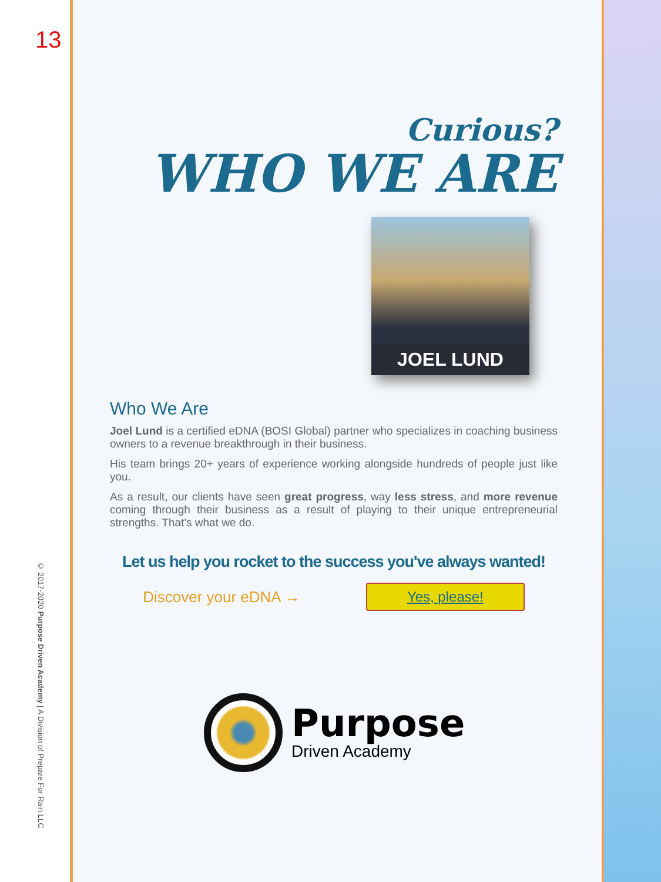13
© 2017-2020 Purpose Driven Academy | A Division of Prepare For Rain LLC
Curious?
WHO WE ARE
JOEL LUND
Who We Are
Joel Lund is a certified eDNA (BOSI Global) partner who specializes in coaching business owners to a revenue breakthrough in their business.
His team brings 20+ years of experience working alongside hundreds of people just like you.
As a result, our clients have seen great progress, way less stress, and more revenue coming through their business as a result of playing to their unique entrepreneurial strengths. That's what we do.
Let us help you rocket to the success you've always wanted!
Discover your eDNA → Yes, please!
Purpose
Driven Academy